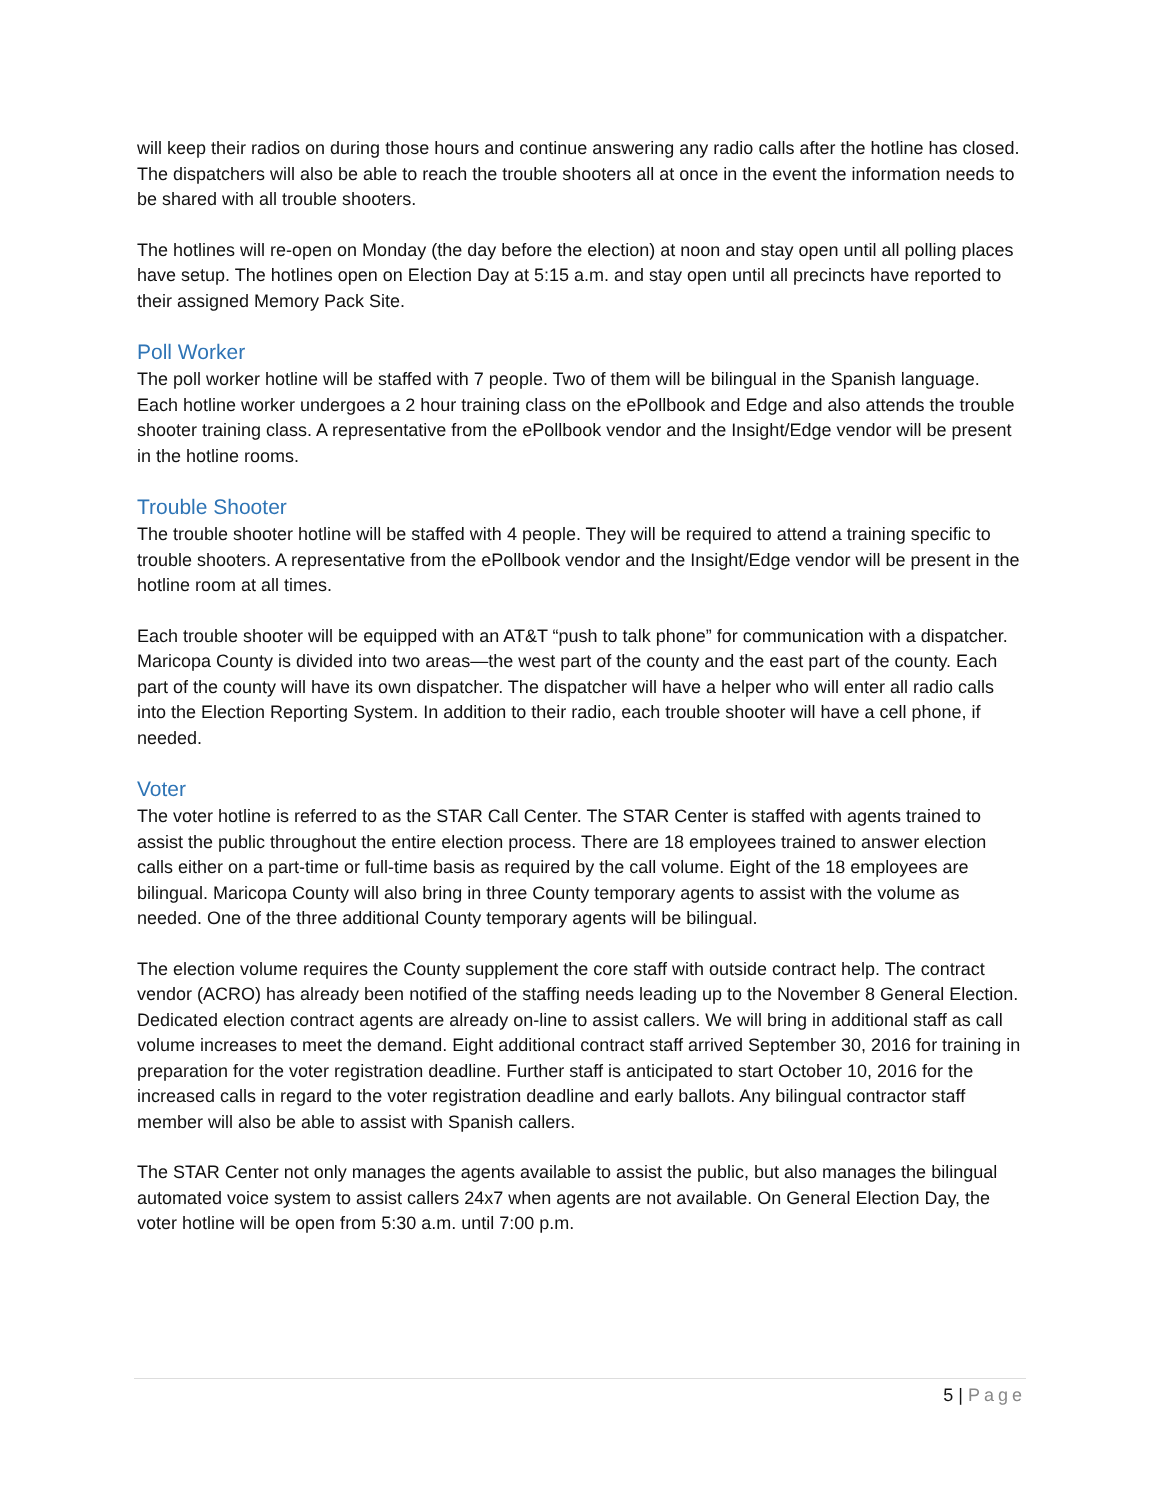will keep their radios on during those hours and continue answering any radio calls after the hotline has closed. The dispatchers will also be able to reach the trouble shooters all at once in the event the information needs to be shared with all trouble shooters.
The hotlines will re-open on Monday (the day before the election) at noon and stay open until all polling places have setup. The hotlines open on Election Day at 5:15 a.m. and stay open until all precincts have reported to their assigned Memory Pack Site.
Poll Worker
The poll worker hotline will be staffed with 7 people. Two of them will be bilingual in the Spanish language. Each hotline worker undergoes a 2 hour training class on the ePollbook and Edge and also attends the trouble shooter training class. A representative from the ePollbook vendor and the Insight/Edge vendor will be present in the hotline rooms.
Trouble Shooter
The trouble shooter hotline will be staffed with 4 people. They will be required to attend a training specific to trouble shooters. A representative from the ePollbook vendor and the Insight/Edge vendor will be present in the hotline room at all times.
Each trouble shooter will be equipped with an AT&T “push to talk phone” for communication with a dispatcher. Maricopa County is divided into two areas—the west part of the county and the east part of the county. Each part of the county will have its own dispatcher. The dispatcher will have a helper who will enter all radio calls into the Election Reporting System. In addition to their radio, each trouble shooter will have a cell phone, if needed.
Voter
The voter hotline is referred to as the STAR Call Center. The STAR Center is staffed with agents trained to assist the public throughout the entire election process. There are 18 employees trained to answer election calls either on a part-time or full-time basis as required by the call volume. Eight of the 18 employees are bilingual. Maricopa County will also bring in three County temporary agents to assist with the volume as needed. One of the three additional County temporary agents will be bilingual.
The election volume requires the County supplement the core staff with outside contract help. The contract vendor (ACRO) has already been notified of the staffing needs leading up to the November 8 General Election. Dedicated election contract agents are already on-line to assist callers. We will bring in additional staff as call volume increases to meet the demand. Eight additional contract staff arrived September 30, 2016 for training in preparation for the voter registration deadline. Further staff is anticipated to start October 10, 2016 for the increased calls in regard to the voter registration deadline and early ballots. Any bilingual contractor staff member will also be able to assist with Spanish callers.
The STAR Center not only manages the agents available to assist the public, but also manages the bilingual automated voice system to assist callers 24x7 when agents are not available. On General Election Day, the voter hotline will be open from 5:30 a.m. until 7:00 p.m.
5 | Page